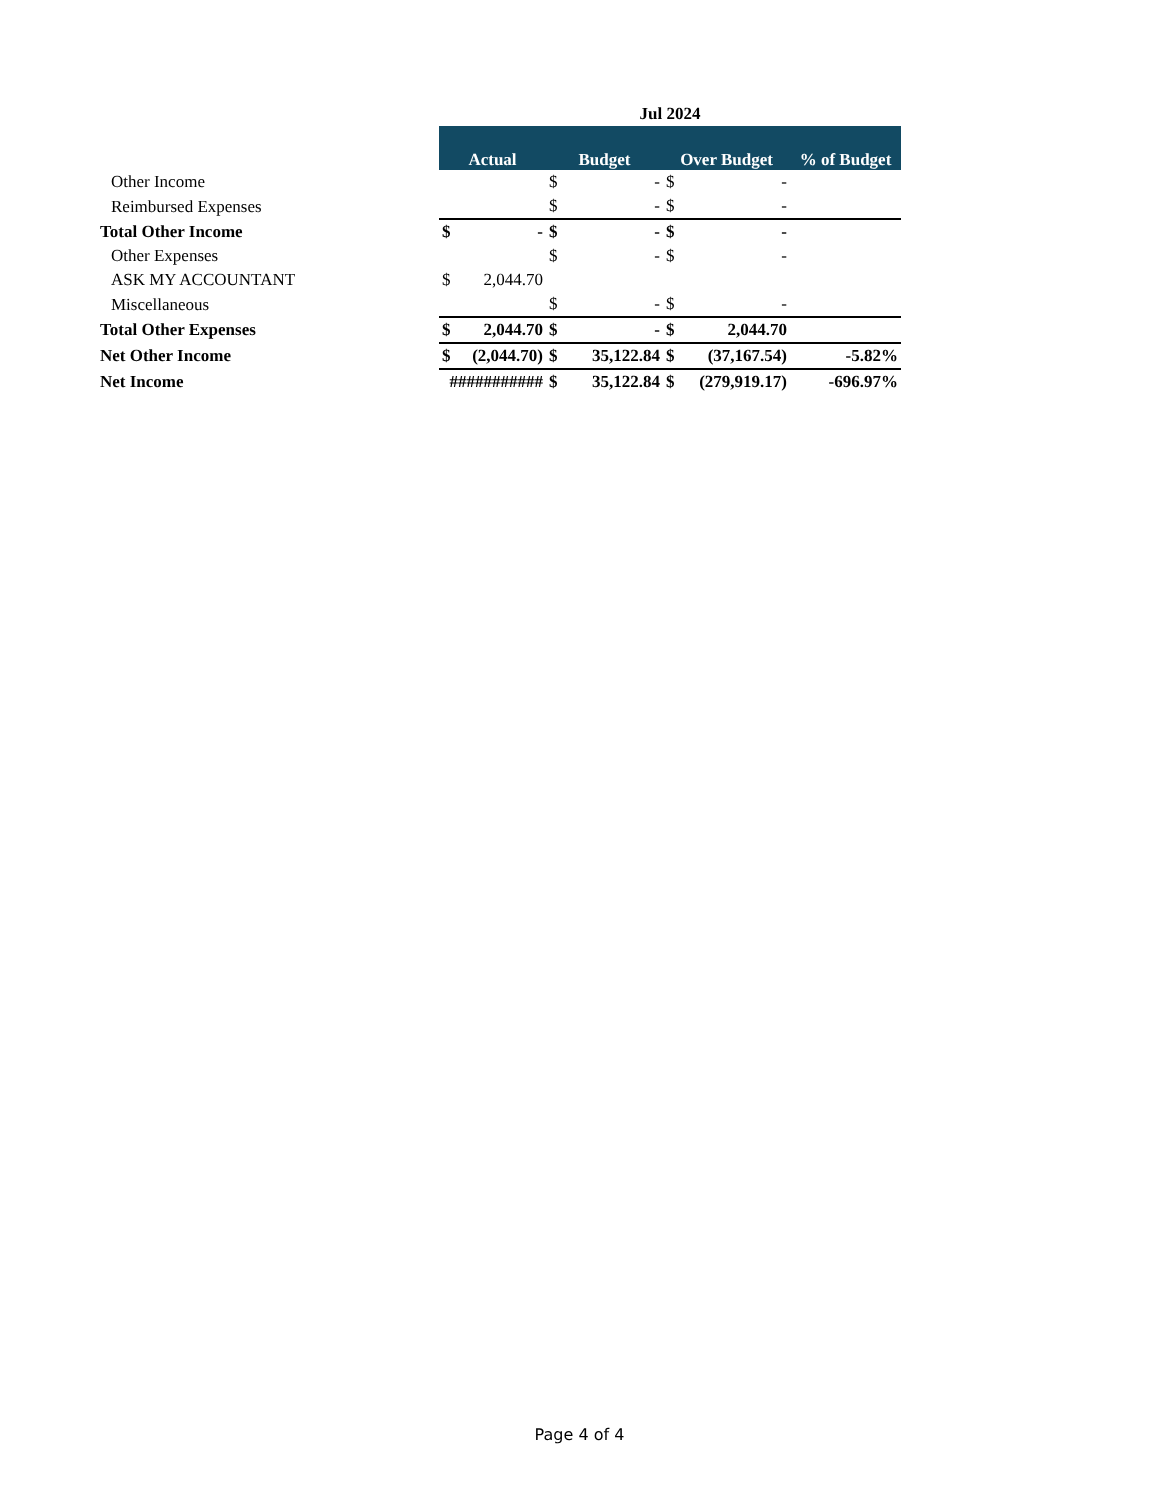| | Jul 2024 | | | | | | |
| --- | --- | --- | --- | --- | --- | --- | --- |
| | Actual | | Budget | | Over Budget | | % of Budget |
| Other Income | | | $ | - | $ | - | |
| Reimbursed Expenses | | | $ | - | $ | - | |
| Total Other Income | $ | - | $ | - | $ | - | |
| Other Expenses | | | $ | - | $ | - | |
| ASK MY ACCOUNTANT | $ | 2,044.70 | | | | | |
| Miscellaneous | | | $ | - | $ | - | |
| Total Other Expenses | $ | 2,044.70 | $ | - | $ | 2,044.70 | |
| Net Other Income | $ | (2,044.70) | $ | 35,122.84 | $ | (37,167.54) | -5.82% |
| Net Income | ########### | | $ | 35,122.84 | $ | (279,919.17) | -696.97% |
Page 4 of 4